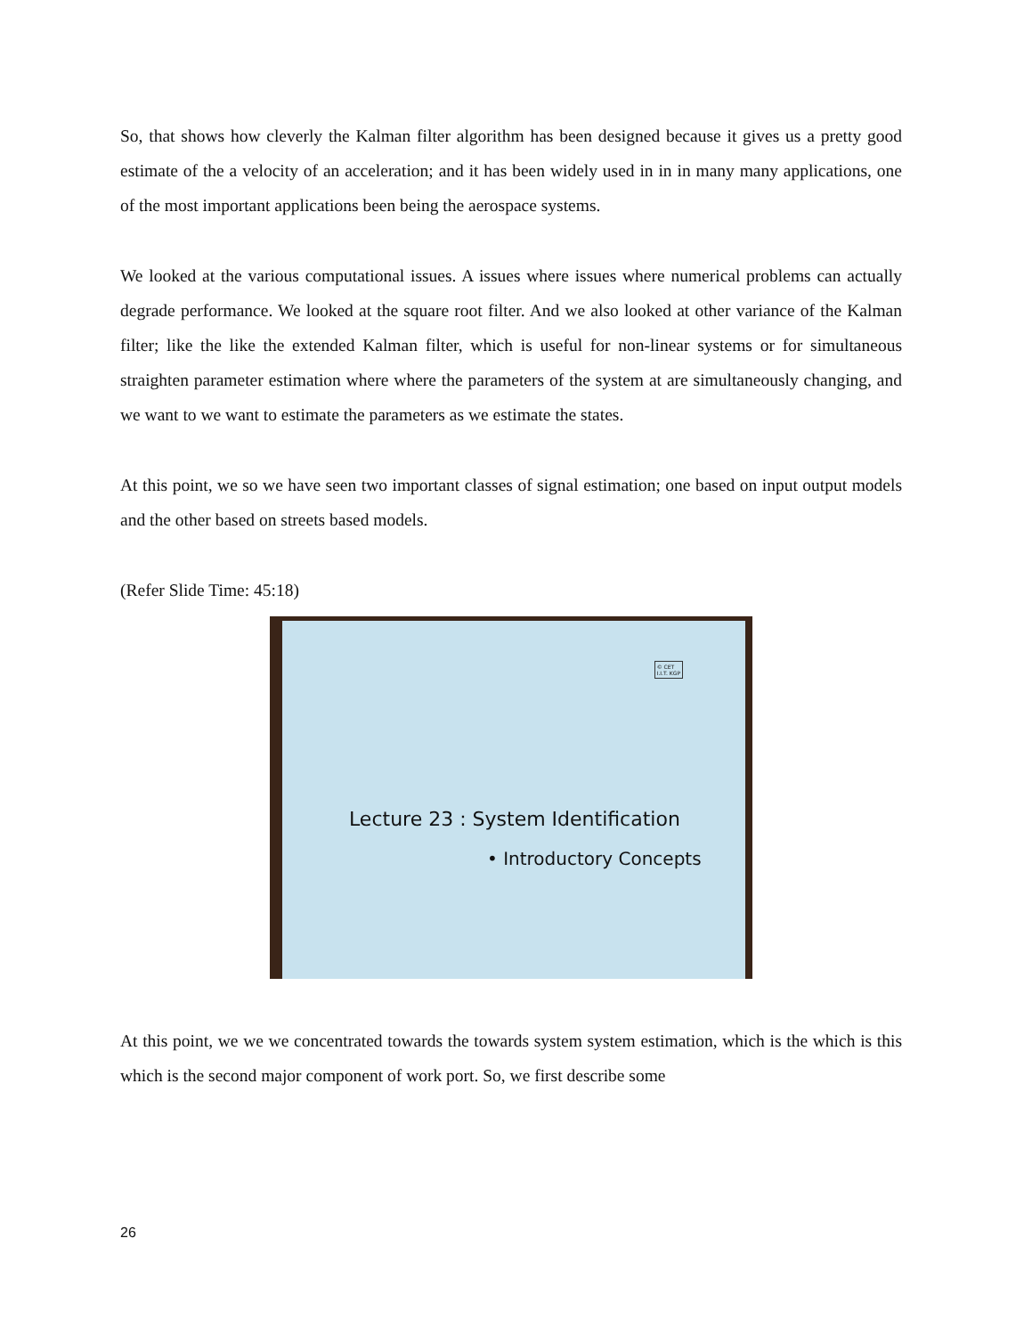So, that shows how cleverly the Kalman filter algorithm has been designed because it gives us a pretty good estimate of the a velocity of an acceleration; and it has been widely used in in in many many applications, one of the most important applications been being the aerospace systems.
We looked at the various computational issues. A issues where issues where numerical problems can actually degrade performance. We looked at the square root filter. And we also looked at other variance of the Kalman filter; like the like the extended Kalman filter, which is useful for non-linear systems or for simultaneous straighten parameter estimation where where the parameters of the system at are simultaneously changing, and we want to we want to estimate the parameters as we estimate the states.
At this point, we so we have seen two important classes of signal estimation; one based on input output models and the other based on streets based models.
(Refer Slide Time: 45:18)
© CET
I.I.T. KGP
Lecture 23 : System Identification
• Introductory Concepts
At this point, we we we concentrated towards the towards system system estimation, which is the which is this which is the second major component of work port. So, we first describe some
26